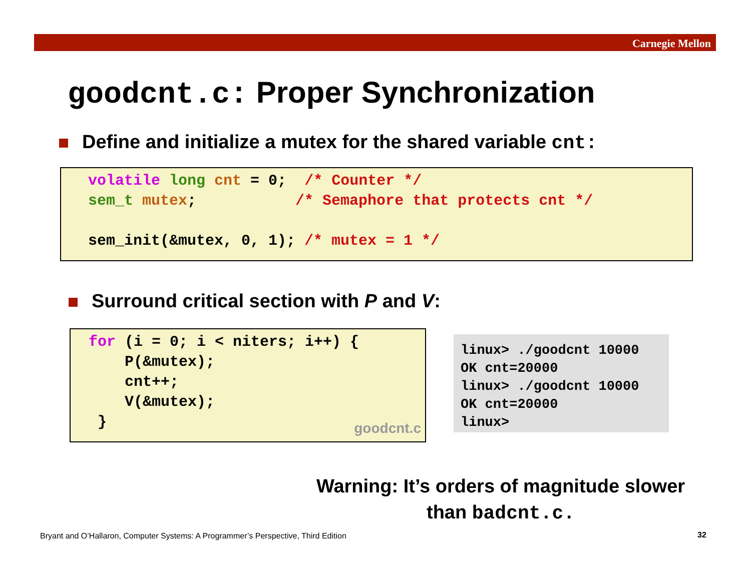Carnegie Mellon
goodcnt.c: Proper Synchronization
Define and initialize a mutex for the shared variable cnt:
volatile long cnt = 0;  /* Counter */
sem_t mutex;           /* Semaphore that protects cnt */

sem_init(&mutex, 0, 1); /* mutex = 1 */
Surround critical section with P and V:
for (i = 0; i < niters; i++) {
    P(&mutex);
    cnt++;
    V(&mutex);
 }
goodcnt.c
linux> ./goodcnt 10000
OK cnt=20000
linux> ./goodcnt 10000
OK cnt=20000
linux>
Warning: It’s orders of magnitude slower
than badcnt.c.
Bryant and O’Hallaron, Computer Systems: A Programmer’s Perspective, Third Edition
32